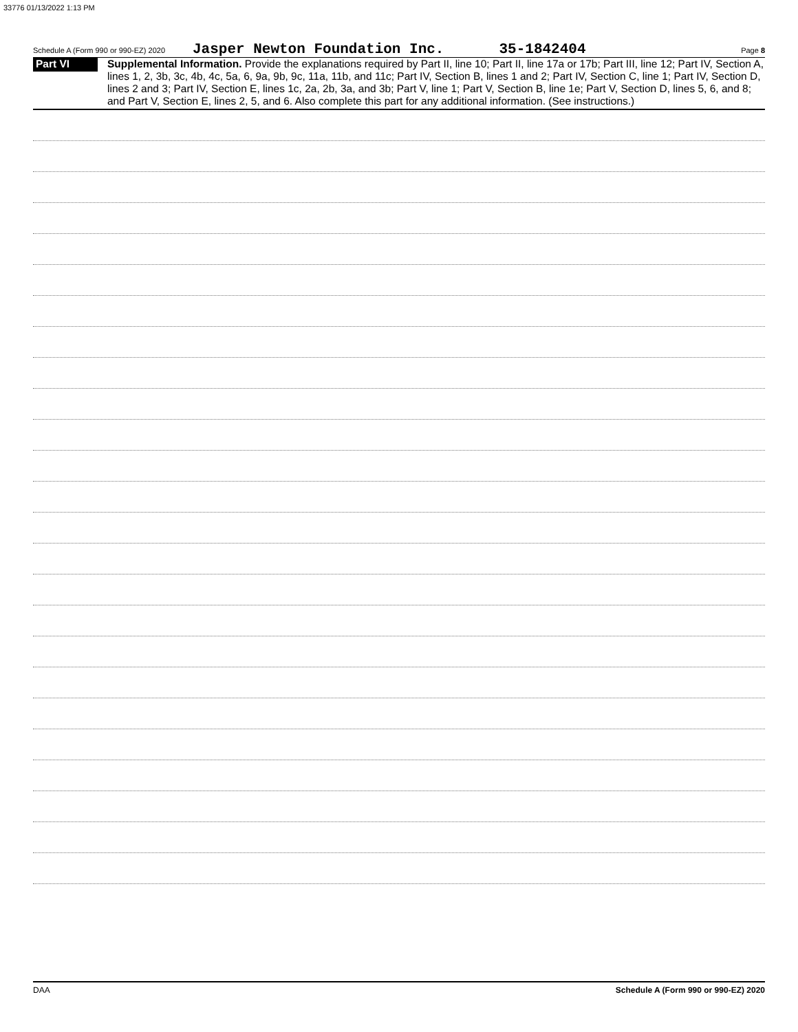33776 01/13/2022 1:13 PM
Schedule A (Form 990 or 990-EZ) 2020 Jasper Newton Foundation Inc. 35-1842404 Page 8
Part VI
Supplemental Information. Provide the explanations required by Part II, line 10; Part II, line 17a or 17b; Part III, line 12; Part IV, Section A, lines 1, 2, 3b, 3c, 4b, 4c, 5a, 6, 9a, 9b, 9c, 11a, 11b, and 11c; Part IV, Section B, lines 1 and 2; Part IV, Section C, line 1; Part IV, Section D, lines 2 and 3; Part IV, Section E, lines 1c, 2a, 2b, 3a, and 3b; Part V, line 1; Part V, Section B, line 1e; Part V, Section D, lines 5, 6, and 8; and Part V, Section E, lines 2, 5, and 6. Also complete this part for any additional information. (See instructions.)
DAA Schedule A (Form 990 or 990-EZ) 2020